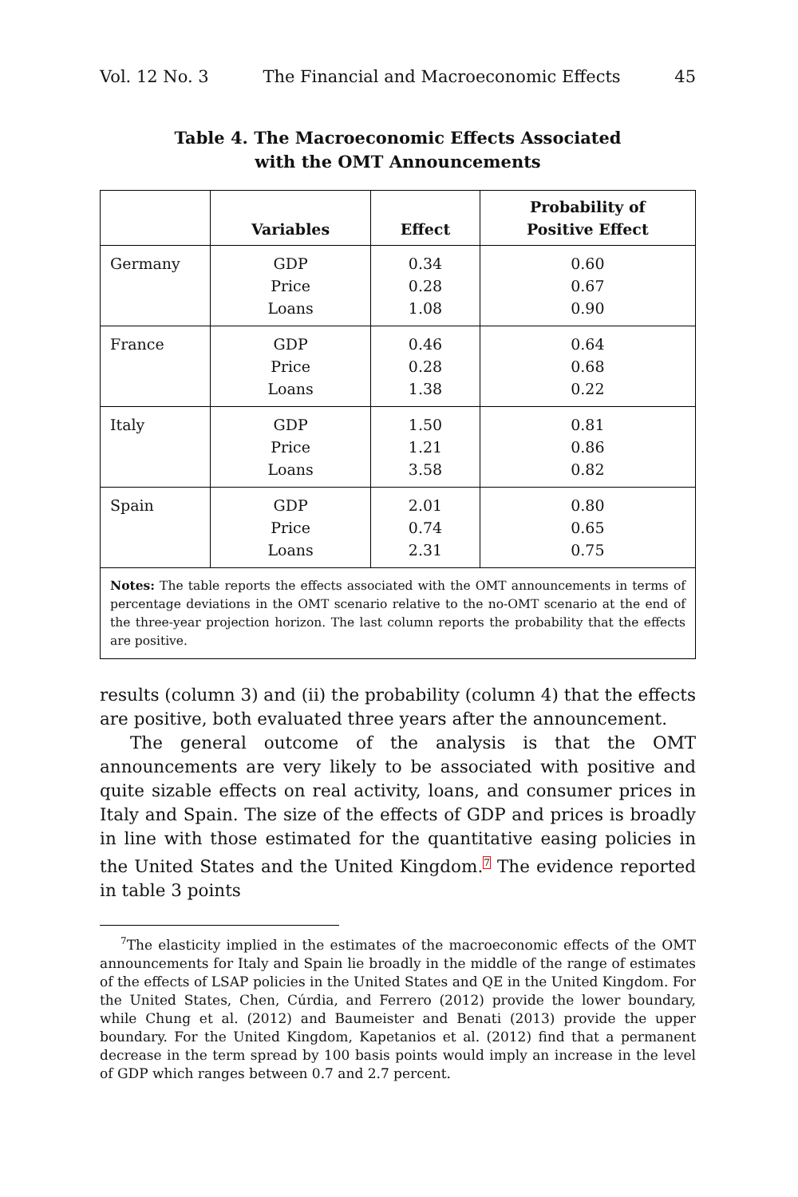Vol. 12 No. 3 The Financial and Macroeconomic Effects 45
Table 4. The Macroeconomic Effects Associated
with the OMT Announcements
| | Variables | Effect | Probability of Positive Effect |
| --- | --- | --- | --- |
| Germany | GDP Price Loans | 0.34 0.28 1.08 | 0.60 0.67 0.90 |
| France | GDP Price Loans | 0.46 0.28 1.38 | 0.64 0.68 0.22 |
| Italy | GDP Price Loans | 1.50 1.21 3.58 | 0.81 0.86 0.82 |
| Spain | GDP Price Loans | 2.01 0.74 2.31 | 0.80 0.65 0.75 |
| Notes: The table reports the effects associated with the OMT announcements in terms of percentage deviations in the OMT scenario relative to the no-OMT scenario at the end of the three-year projection horizon. The last column reports the probability that the effects are positive. | | | |
results (column 3) and (ii) the probability (column 4) that the effects are positive, both evaluated three years after the announcement.
The general outcome of the analysis is that the OMT announcements are very likely to be associated with positive and quite sizable effects on real activity, loans, and consumer prices in Italy and Spain. The size of the effects of GDP and prices is broadly in line with those estimated for the quantitative easing policies in the United States and the United Kingdom.<sup>7</sup> The evidence reported in table 3 points
<sup>7</sup> The elasticity implied in the estimates of the macroeconomic effects of the OMT announcements for Italy and Spain lie broadly in the middle of the range of estimates of the effects of LSAP policies in the United States and QE in the United Kingdom. For the United States, Chen, Cúrdia, and Ferrero (2012) provide the lower boundary, while Chung et al. (2012) and Baumeister and Benati (2013) provide the upper boundary. For the United Kingdom, Kapetanios et al. (2012) find that a permanent decrease in the term spread by 100 basis points would imply an increase in the level of GDP which ranges between 0.7 and 2.7 percent.